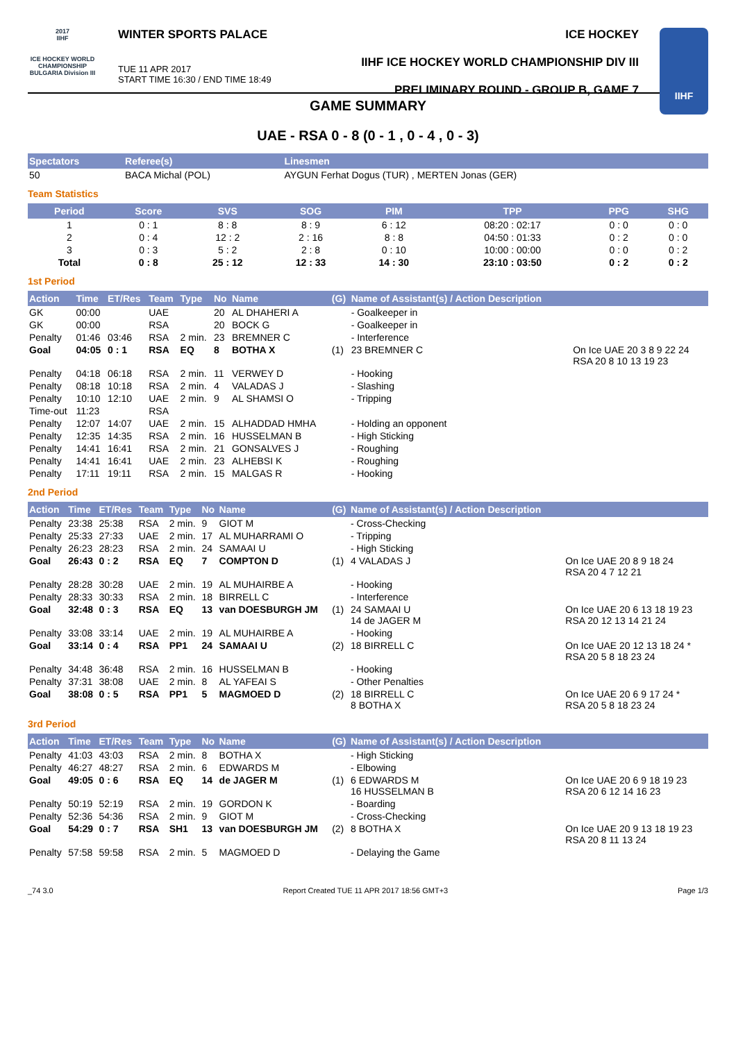2017
IIHF
ICE HOCKEY WORLD CHAMPIONSHIP BULGARIA Division III
WINTER SPORTS PALACE
TUE 11 APR 2017
START TIME 16:30 / END TIME 18:49
ICE HOCKEY
IIHF ICE HOCKEY WORLD CHAMPIONSHIP DIV III
PRELIMINARY ROUND - GROUP B, GAME 7
IIHF
GAME SUMMARY
UAE - RSA 0 - 8 (0 - 1 , 0 - 4 , 0 - 3)
| Spectators | Referee(s) | Linesmen |
| --- | --- | --- |
| 50 | BACA Michal (POL) | AYGUN Ferhat Dogus (TUR) , MERTEN Jonas (GER) |
Team Statistics
| Period | Score | SVS | SOG | PIM | TPP | PPG | SHG |
| --- | --- | --- | --- | --- | --- | --- | --- |
| 1 | 0 : 1 | 8 : 8 | 8 : 9 | 6 : 12 | 08:20 : 02:17 | 0 : 0 | 0 : 0 |
| 2 | 0 : 4 | 12 : 2 | 2 : 16 | 8 : 8 | 04:50 : 01:33 | 0 : 2 | 0 : 0 |
| 3 | 0 : 3 | 5 : 2 | 2 : 8 | 0 : 10 | 10:00 : 00:00 | 0 : 0 | 0 : 2 |
| Total | 0 : 8 | 25 : 12 | 12 : 33 | 14 : 30 | 23:10 : 03:50 | 0 : 2 | 0 : 2 |
1st Period
| Action | Time | ET/Res | Team | Type | No | Name | (G) | Name of Assistant(s) / Action Description | |
| --- | --- | --- | --- | --- | --- | --- | --- | --- | --- |
| GK | 00:00 | | UAE | | 20 | AL DHAHERI A | | - Goalkeeper in | |
| GK | 00:00 | | RSA | | 20 | BOCK G | | - Goalkeeper in | |
| Penalty | 01:46 | 03:46 | RSA | 2 min. | 23 | BREMNER C | | - Interference | |
| Goal | 04:05 | 0 : 1 | RSA | EQ | 8 | BOTHA X | (1) | 23 BREMNER C | On Ice UAE 20 3 8 9 22 24 RSA 20 8 10 13 19 23 |
| Penalty | 04:18 | 06:18 | RSA | 2 min. | 11 | VERWEY D | | - Hooking | |
| Penalty | 08:18 | 10:18 | RSA | 2 min. | 4 | VALADAS J | | - Slashing | |
| Penalty | 10:10 | 12:10 | UAE | 2 min. | 9 | AL SHAMSI O | | - Tripping | |
| Time-out | 11:23 | | RSA | | | | | | |
| Penalty | 12:07 | 14:07 | UAE | 2 min. | 15 | ALHADDAD HMHA | | - Holding an opponent | |
| Penalty | 12:35 | 14:35 | RSA | 2 min. | 16 | HUSSELMAN B | | - High Sticking | |
| Penalty | 14:41 | 16:41 | RSA | 2 min. | 21 | GONSALVES J | | - Roughing | |
| Penalty | 14:41 | 16:41 | UAE | 2 min. | 23 | ALHEBSI K | | - Roughing | |
| Penalty | 17:11 | 19:11 | RSA | 2 min. | 15 | MALGAS R | | - Hooking | |
2nd Period
| Action | Time | ET/Res | Team | Type | No | Name | (G) | Name of Assistant(s) / Action Description | |
| --- | --- | --- | --- | --- | --- | --- | --- | --- | --- |
| Penalty | 23:38 | 25:38 | RSA | 2 min. | 9 | GIOT M | | - Cross-Checking | |
| Penalty | 25:33 | 27:33 | UAE | 2 min. | 17 | AL MUHARRAMI O | | - Tripping | |
| Penalty | 26:23 | 28:23 | RSA | 2 min. | 24 | SAMAAI U | | - High Sticking | |
| Goal | 26:43 | 0 : 2 | RSA | EQ | 7 | COMPTON D | (1) | 4 VALADAS J | On Ice UAE 20 8 9 18 24 RSA 20 4 7 12 21 |
| Penalty | 28:28 | 30:28 | UAE | 2 min. | 19 | AL MUHAIRBE A | | - Hooking | |
| Penalty | 28:33 | 30:33 | RSA | 2 min. | 18 | BIRRELL C | | - Interference | |
| Goal | 32:48 | 0 : 3 | RSA | EQ | 13 | van DOESBURGH JM | (1) | 24 SAMAAI U 14 de JAGER M | On Ice UAE 20 6 13 18 19 23 RSA 20 12 13 14 21 24 |
| Penalty | 33:08 | 33:14 | UAE | 2 min. | 19 | AL MUHAIRBE A | | - Hooking | |
| Goal | 33:14 | 0 : 4 | RSA | PP1 | 24 | SAMAAI U | (2) | 18 BIRRELL C | On Ice UAE 20 12 13 18 24 * RSA 20 5 8 18 23 24 |
| Penalty | 34:48 | 36:48 | RSA | 2 min. | 16 | HUSSELMAN B | | - Hooking | |
| Penalty | 37:31 | 38:08 | UAE | 2 min. | 8 | AL YAFEAI S | | - Other Penalties | |
| Goal | 38:08 | 0 : 5 | RSA | PP1 | 5 | MAGMOED D | (2) | 18 BIRRELL C 8 BOTHA X | On Ice UAE 20 6 9 17 24 * RSA 20 5 8 18 23 24 |
3rd Period
| Action | Time | ET/Res | Team | Type | No | Name | (G) | Name of Assistant(s) / Action Description | |
| --- | --- | --- | --- | --- | --- | --- | --- | --- | --- |
| Penalty | 41:03 | 43:03 | RSA | 2 min. | 8 | BOTHA X | | - High Sticking | |
| Penalty | 46:27 | 48:27 | RSA | 2 min. | 6 | EDWARDS M | | - Elbowing | |
| Goal | 49:05 | 0 : 6 | RSA | EQ | 14 | de JAGER M | (1) | 6 EDWARDS M 16 HUSSELMAN B | On Ice UAE 20 6 9 18 19 23 RSA 20 6 12 14 16 23 |
| Penalty | 50:19 | 52:19 | RSA | 2 min. | 19 | GORDON K | | - Boarding | |
| Penalty | 52:36 | 54:36 | RSA | 2 min. | 9 | GIOT M | | - Cross-Checking | |
| Goal | 54:29 | 0 : 7 | RSA | SH1 | 13 | van DOESBURGH JM | (2) | 8 BOTHA X | On Ice UAE 20 9 13 18 19 23 RSA 20 8 11 13 24 |
| Penalty | 57:58 | 59:58 | RSA | 2 min. | 5 | MAGMOED D | | - Delaying the Game | |
_74 3.0 Report Created TUE 11 APR 2017 18:56 GMT+3 Page 1/3